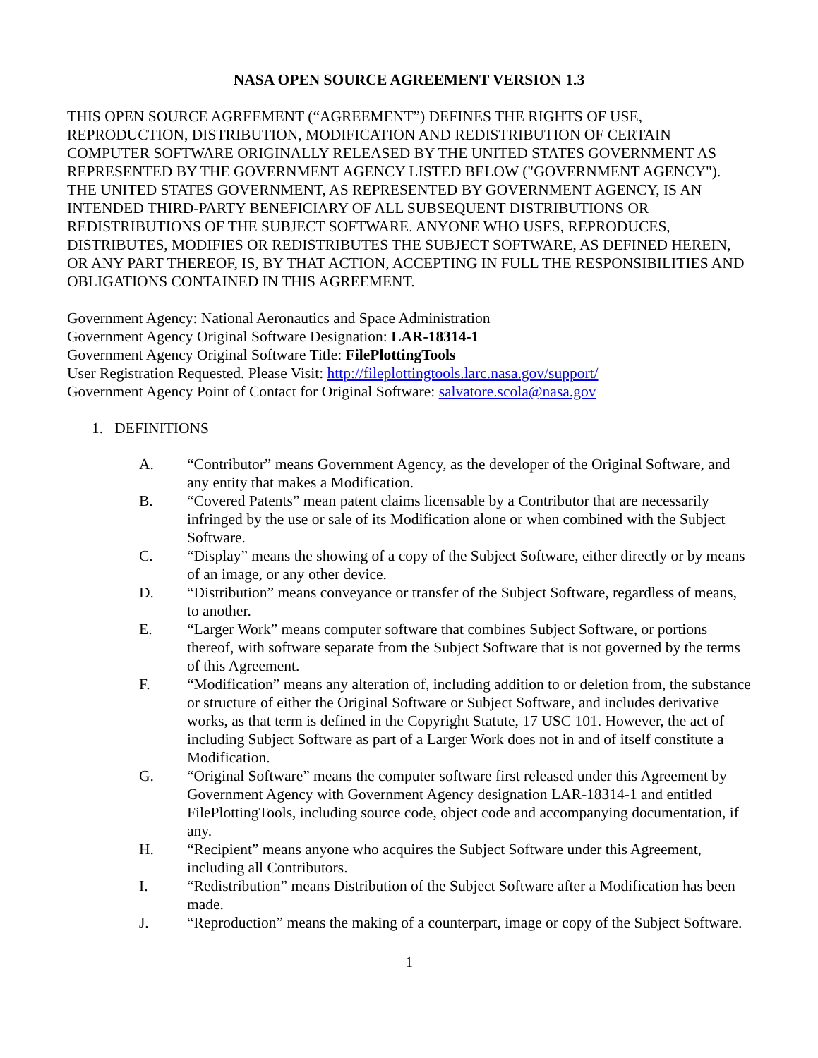NASA OPEN SOURCE AGREEMENT VERSION 1.3
THIS OPEN SOURCE AGREEMENT (“AGREEMENT”) DEFINES THE RIGHTS OF USE, REPRODUCTION, DISTRIBUTION, MODIFICATION AND REDISTRIBUTION OF CERTAIN COMPUTER SOFTWARE ORIGINALLY RELEASED BY THE UNITED STATES GOVERNMENT AS REPRESENTED BY THE GOVERNMENT AGENCY LISTED BELOW ("GOVERNMENT AGENCY"). THE UNITED STATES GOVERNMENT, AS REPRESENTED BY GOVERNMENT AGENCY, IS AN INTENDED THIRD-PARTY BENEFICIARY OF ALL SUBSEQUENT DISTRIBUTIONS OR REDISTRIBUTIONS OF THE SUBJECT SOFTWARE. ANYONE WHO USES, REPRODUCES, DISTRIBUTES, MODIFIES OR REDISTRIBUTES THE SUBJECT SOFTWARE, AS DEFINED HEREIN, OR ANY PART THEREOF, IS, BY THAT ACTION, ACCEPTING IN FULL THE RESPONSIBILITIES AND OBLIGATIONS CONTAINED IN THIS AGREEMENT.
Government Agency: National Aeronautics and Space Administration
Government Agency Original Software Designation: LAR-18314-1
Government Agency Original Software Title: FilePlottingTools
User Registration Requested. Please Visit: http://fileplottingtools.larc.nasa.gov/support/
Government Agency Point of Contact for Original Software: salvatore.scola@nasa.gov
1. DEFINITIONS
A. “Contributor” means Government Agency, as the developer of the Original Software, and any entity that makes a Modification.
B. “Covered Patents” mean patent claims licensable by a Contributor that are necessarily infringed by the use or sale of its Modification alone or when combined with the Subject Software.
C. “Display” means the showing of a copy of the Subject Software, either directly or by means of an image, or any other device.
D. “Distribution” means conveyance or transfer of the Subject Software, regardless of means, to another.
E. “Larger Work” means computer software that combines Subject Software, or portions thereof, with software separate from the Subject Software that is not governed by the terms of this Agreement.
F. “Modification” means any alteration of, including addition to or deletion from, the substance or structure of either the Original Software or Subject Software, and includes derivative works, as that term is defined in the Copyright Statute, 17 USC 101. However, the act of including Subject Software as part of a Larger Work does not in and of itself constitute a Modification.
G. “Original Software” means the computer software first released under this Agreement by Government Agency with Government Agency designation LAR-18314-1 and entitled FilePlottingTools, including source code, object code and accompanying documentation, if any.
H. “Recipient” means anyone who acquires the Subject Software under this Agreement, including all Contributors.
I. “Redistribution” means Distribution of the Subject Software after a Modification has been made.
J. “Reproduction” means the making of a counterpart, image or copy of the Subject Software.
1